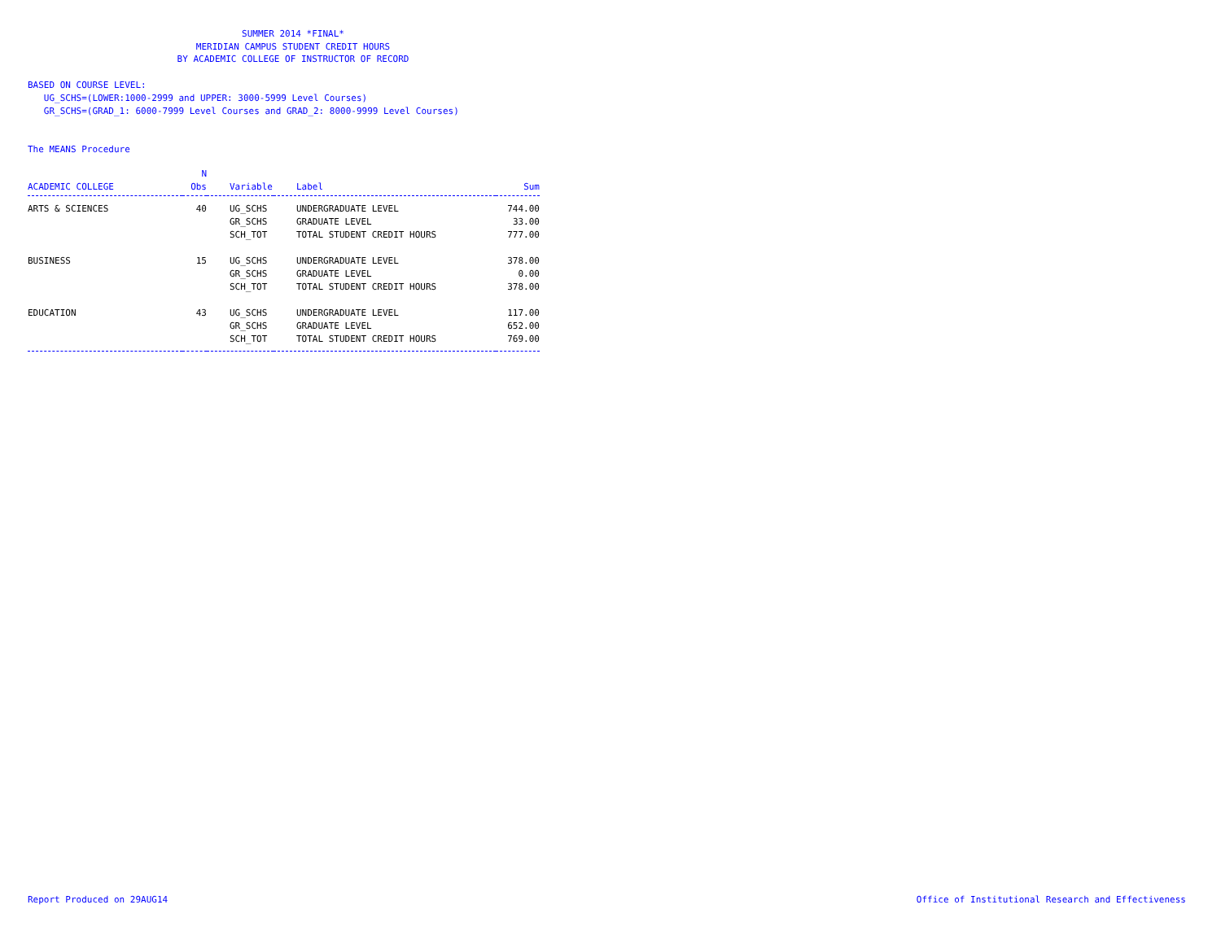SUMMER 2014 *FINAL*
MERIDIAN CAMPUS STUDENT CREDIT HOURS
BY ACADEMIC COLLEGE OF INSTRUCTOR OF RECORD
BASED ON COURSE LEVEL:
UG_SCHS=(LOWER:1000-2999 and UPPER: 3000-5999 Level Courses)
GR_SCHS=(GRAD_1: 6000-7999 Level Courses and GRAD_2: 8000-9999 Level Courses)
The MEANS Procedure
| | N | | | |
| --- | --- | --- | --- | --- |
| ACADEMIC COLLEGE | Obs | Variable | Label | Sum |
| ARTS & SCIENCES | 40 | UG_SCHS | UNDERGRADUATE LEVEL | 744.00 |
| | | GR_SCHS | GRADUATE LEVEL | 33.00 |
| | | SCH_TOT | TOTAL STUDENT CREDIT HOURS | 777.00 |
| BUSINESS | 15 | UG_SCHS | UNDERGRADUATE LEVEL | 378.00 |
| | | GR_SCHS | GRADUATE LEVEL | 0.00 |
| | | SCH_TOT | TOTAL STUDENT CREDIT HOURS | 378.00 |
| EDUCATION | 43 | UG_SCHS | UNDERGRADUATE LEVEL | 117.00 |
| | | GR_SCHS | GRADUATE LEVEL | 652.00 |
| | | SCH_TOT | TOTAL STUDENT CREDIT HOURS | 769.00 |
Report Produced on 29AUG14 Office of Institutional Research and Effectiveness